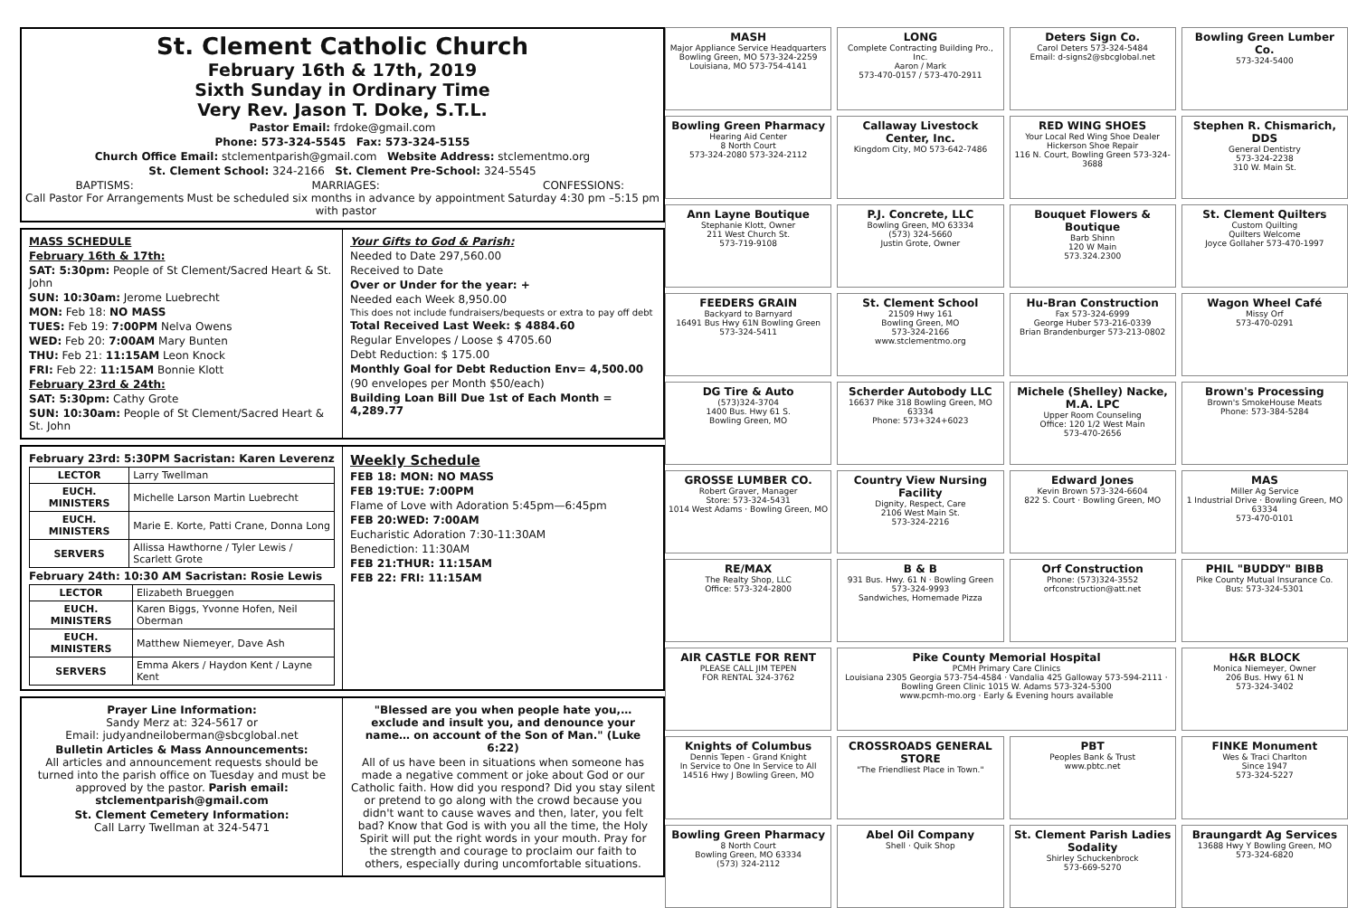St. Clement Catholic Church
February 16th & 17th, 2019
Sixth Sunday in Ordinary Time
Very Rev. Jason T. Doke, S.T.L.
Pastor Email: frdoke@gmail.com
Phone: 573-324-5545 Fax: 573-324-5155
Church Office Email: stclementparish@gmail.com Website Address: stclementmo.org
St. Clement School: 324-2166 St. Clement Pre-School: 324-5545
BAPTISMS:
Call Pastor For Arrangements
MARRIAGES:
Must be scheduled six months in advance by appointment with pastor
CONFESSIONS:
Saturday 4:30 pm –5:15 pm
MASS SCHEDULE
February 16th & 17th:
SAT: 5:30pm: People of St Clement/Sacred Heart & St. John
SUN: 10:30am: Jerome Luebrecht
MON: Feb 18: NO MASS
TUES: Feb 19: 7:00PM Nelva Owens
WED: Feb 20: 7:00AM Mary Bunten
THU: Feb 21: 11:15AM Leon Knock
FRI: Feb 22: 11:15AM Bonnie Klott
February 23rd & 24th:
SAT: 5:30pm: Cathy Grote
SUN: 10:30am: People of St Clement/Sacred Heart & St. John
Your Gifts to God & Parish:
Needed to Date 297,560.00
Received to Date
Over or Under for the year: +
Needed each Week 8,950.00
This does not include fundraisers/bequests or extra to pay off debt
Total Received Last Week: $ 4884.60
Regular Envelopes / Loose $ 4705.60
Debt Reduction: $ 175.00
Monthly Goal for Debt Reduction Env= 4,500.00
(90 envelopes per Month $50/each)
Building Loan Bill Due 1st of Each Month = 4,289.77
February 23rd: 5:30PM Sacristan: Karen Leverenz
| LECTOR | Larry Twellman |
| EUCH. MINISTERS | Michelle Larson Martin Luebrecht |
| EUCH. MINISTERS | Marie E. Korte, Patti Crane, Donna Long |
| SERVERS | Allissa Hawthorne / Tyler Lewis / Scarlett Grote |
February 24th: 10:30 AM Sacristan: Rosie Lewis
| LECTOR | Elizabeth Brueggen |
| EUCH. MINISTERS | Karen Biggs, Yvonne Hofen, Neil Oberman |
| EUCH. MINISTERS | Matthew Niemeyer, Dave Ash |
| SERVERS | Emma Akers / Haydon Kent / Layne Kent |
Weekly Schedule
FEB 18: MON: NO MASS
FEB 19:TUE: 7:00PM
Flame of Love with Adoration 5:45pm—6:45pm
FEB 20:WED: 7:00AM
Eucharistic Adoration 7:30-11:30AM
Benediction: 11:30AM
FEB 21:THUR: 11:15AM
FEB 22: FRI: 11:15AM
Prayer Line Information:
Sandy Merz at: 324-5617 or
Email: judyandneiloberman@sbcglobal.net
Bulletin Articles & Mass Announcements:
All articles and announcement requests should be turned into the parish office on Tuesday and must be approved by the pastor. Parish email: stclementparish@gmail.com
St. Clement Cemetery Information:
Call Larry Twellman at 324-5471
"Blessed are you when people hate you,… exclude and insult you, and denounce your name… on account of the Son of Man." (Luke 6:22)
All of us have been in situations when someone has made a negative comment or joke about God or our Catholic faith. How did you respond? Did you stay silent or pretend to go along with the crowd because you didn't want to cause waves and then, later, you felt bad? Know that God is with you all the time, the Holy Spirit will put the right words in your mouth. Pray for the strength and courage to proclaim our faith to others, especially during uncomfortable situations.
MASH
Major Appliance Service Headquarters
Bowling Green, MO 573-324-2259
Louisiana, MO 573-754-4141
LONG
Complete Contracting Building Pro., Inc.
Aaron / Mark
573-470-0157 / 573-470-2911
Deters Sign Co.
Carol Deters 573-324-5484
Email: d-signs2@sbcglobal.net
Bowling Green Lumber Co.
573-324-5400
Bowling Green Pharmacy
Hearing Aid Center
8 North Court
573-324-2080 573-324-2112
Callaway Livestock Center, Inc.
Kingdom City, MO 573-642-7486
RED WING SHOES
Your Local Red Wing Shoe Dealer
Hickerson Shoe Repair
116 N. Court, Bowling Green 573-324-3688
Stephen R. Chismarich, DDS
General Dentistry
573-324-2238
310 W. Main St.
Ann Layne Boutique
Stephanie Klott, Owner
211 West Church St.
573-719-9108
P.J. Concrete, LLC
Bowling Green, MO 63334
(573) 324-5660
Justin Grote, Owner
Bouquet Flowers & Boutique
Barb Shinn
120 W Main
573.324.2300
St. Clement Quilters
Custom Quilting
Quilters Welcome
Joyce Gollaher 573-470-1997
FEEDERS GRAIN
Backyard to Barnyard
16491 Bus Hwy 61N Bowling Green
573-324-5411
St. Clement School
21509 Hwy 161
Bowling Green, MO
573-324-2166
www.stclementmo.org
Hu-Bran Construction
Fax 573-324-6999
George Huber 573-216-0339
Brian Brandenburger 573-213-0802
Wagon Wheel Café
Missy Orf
573-470-0291
DG Tire & Auto
(573)324-3704
1400 Bus. Hwy 61 S.
Bowling Green, MO
Scherder Autobody LLC
16637 Pike 318 Bowling Green, MO 63334
Phone: 573+324+6023
Michele (Shelley) Nacke, M.A. LPC
Upper Room Counseling
Office: 120 1/2 West Main
573-470-2656
Brown's Processing
Brown's SmokeHouse Meats
Phone: 573-384-5284
GROSSE LUMBER CO.
Robert Graver, Manager
Store: 573-324-5431
1014 West Adams · Bowling Green, MO
Country View Nursing Facility
Dignity, Respect, Care
2106 West Main St.
573-324-2216
Edward Jones
Kevin Brown 573-324-6604
822 S. Court · Bowling Green, MO
MAS
Miller Ag Service
1 Industrial Drive · Bowling Green, MO 63334
573-470-0101
RE/MAX
The Realty Shop, LLC
Office: 573-324-2800
B & B
931 Bus. Hwy. 61 N · Bowling Green
573-324-9993
Sandwiches, Homemade Pizza
Orf Construction
Phone: (573)324-3552
orfconstruction@att.net
PHIL "BUDDY" BIBB
Pike County Mutual Insurance Co.
Bus: 573-324-5301
AIR CASTLE FOR RENT
PLEASE CALL JIM TEPEN
FOR RENTAL 324-3762
Pike County Memorial Hospital
PCMH Primary Care Clinics
Louisiana 2305 Georgia 573-754-4584 · Vandalia 425 Galloway 573-594-2111 · Bowling Green Clinic 1015 W. Adams 573-324-5300
www.pcmh-mo.org · Early & Evening hours available
H&R BLOCK
Monica Niemeyer, Owner
206 Bus. Hwy 61 N
573-324-3402
Knights of Columbus
Dennis Tepen - Grand Knight
In Service to One In Service to All
14516 Hwy J Bowling Green, MO
CROSSROADS GENERAL STORE
"The Friendliest Place in Town."
PBT
Peoples Bank & Trust
www.pbtc.net
FINKE Monument
Wes & Traci Charlton
Since 1947
573-324-5227
Bowling Green Pharmacy
8 North Court
Bowling Green, MO 63334
(573) 324-2112
Abel Oil Company
Shell · Quik Shop
St. Clement Parish Ladies Sodality
Shirley Schuckenbrock
573-669-5270
Braungardt Ag Services
13688 Hwy Y Bowling Green, MO
573-324-6820